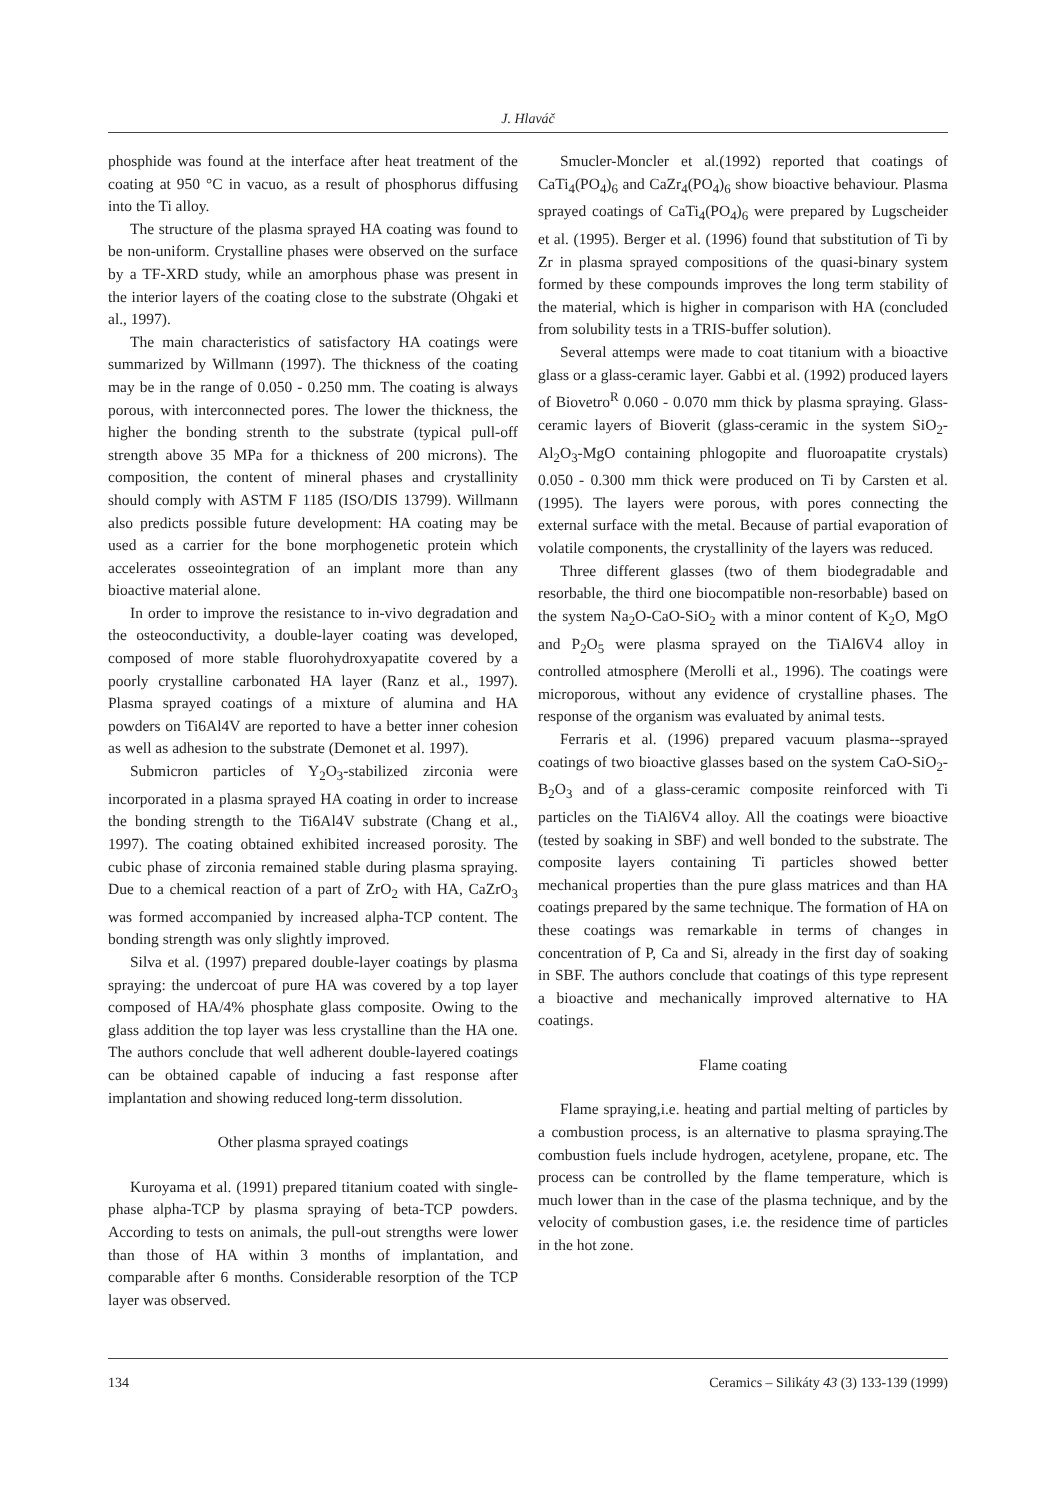J. Hlaváč
phosphide was found at the interface after heat treatment of the coating at 950 °C in vacuo, as a result of phosphorus diffusing into the Ti alloy.
The structure of the plasma sprayed HA coating was found to be non-uniform. Crystalline phases were observed on the surface by a TF-XRD study, while an amorphous phase was present in the interior layers of the coating close to the substrate (Ohgaki et al., 1997).
The main characteristics of satisfactory HA coatings were summarized by Willmann (1997). The thickness of the coating may be in the range of 0.050 - 0.250 mm. The coating is always porous, with interconnected pores. The lower the thickness, the higher the bonding strenth to the substrate (typical pull-off strength above 35 MPa for a thickness of 200 microns). The composition, the content of mineral phases and crystallinity should comply with ASTM F 1185 (ISO/DIS 13799). Willmann also predicts possible future development: HA coating may be used as a carrier for the bone morphogenetic protein which accelerates osseointegration of an implant more than any bioactive material alone.
In order to improve the resistance to in-vivo degradation and the osteoconductivity, a double-layer coating was developed, composed of more stable fluorohydroxyapatite covered by a poorly crystalline carbonated HA layer (Ranz et al., 1997). Plasma sprayed coatings of a mixture of alumina and HA powders on Ti6Al4V are reported to have a better inner cohesion as well as adhesion to the substrate (Demonet et al. 1997).
Submicron particles of Y<sub>2</sub>O<sub>3</sub>-stabilized zirconia were incorporated in a plasma sprayed HA coating in order to increase the bonding strength to the Ti6Al4V substrate (Chang et al., 1997). The coating obtained exhibited increased porosity. The cubic phase of zirconia remained stable during plasma spraying. Due to a chemical reaction of a part of ZrO<sub>2</sub> with HA, CaZrO<sub>3</sub> was formed accompanied by increased alpha-TCP content. The bonding strength was only slightly improved.
Silva et al. (1997) prepared double-layer coatings by plasma spraying: the undercoat of pure HA was covered by a top layer composed of HA/4% phosphate glass composite. Owing to the glass addition the top layer was less crystalline than the HA one. The authors conclude that well adherent double-layered coatings can be obtained capable of inducing a fast response after implantation and showing reduced long-term dissolution.
Other plasma sprayed coatings
Kuroyama et al. (1991) prepared titanium coated with single-phase alpha-TCP by plasma spraying of beta-TCP powders. According to tests on animals, the pull-out strengths were lower than those of HA within 3 months of implantation, and comparable after 6 months. Considerable resorption of the TCP layer was observed.
Smucler-Moncler et al.(1992) reported that coatings of CaTi<sub>4</sub>(PO<sub>4</sub>)<sub>6</sub> and CaZr<sub>4</sub>(PO<sub>4</sub>)<sub>6</sub> show bioactive behaviour. Plasma sprayed coatings of CaTi<sub>4</sub>(PO<sub>4</sub>)<sub>6</sub> were prepared by Lugscheider et al. (1995). Berger et al. (1996) found that substitution of Ti by Zr in plasma sprayed compositions of the quasi-binary system formed by these compounds improves the long term stability of the material, which is higher in comparison with HA (concluded from solubility tests in a TRIS-buffer solution).
Several attemps were made to coat titanium with a bioactive glass or a glass-ceramic layer. Gabbi et al. (1992) produced layers of Biovetro<sup>R</sup> 0.060 - 0.070 mm thick by plasma spraying. Glass-ceramic layers of Bioverit (glass-ceramic in the system SiO<sub>2</sub>-Al<sub>2</sub>O<sub>3</sub>-MgO containing phlogopite and fluoroapatite crystals) 0.050 - 0.300 mm thick were produced on Ti by Carsten et al. (1995). The layers were porous, with pores connecting the external surface with the metal. Because of partial evaporation of volatile components, the crystallinity of the layers was reduced.
Three different glasses (two of them biodegradable and resorbable, the third one biocompatible non-resorbable) based on the system Na<sub>2</sub>O-CaO-SiO<sub>2</sub> with a minor content of K<sub>2</sub>O, MgO and P<sub>2</sub>O<sub>5</sub> were plasma sprayed on the TiAl6V4 alloy in controlled atmosphere (Merolli et al., 1996). The coatings were microporous, without any evidence of crystalline phases. The response of the organism was evaluated by animal tests.
Ferraris et al. (1996) prepared vacuum plasma--sprayed coatings of two bioactive glasses based on the system CaO-SiO<sub>2</sub>-B<sub>2</sub>O<sub>3</sub> and of a glass-ceramic composite reinforced with Ti particles on the TiAl6V4 alloy. All the coatings were bioactive (tested by soaking in SBF) and well bonded to the substrate. The composite layers containing Ti particles showed better mechanical properties than the pure glass matrices and than HA coatings prepared by the same technique. The formation of HA on these coatings was remarkable in terms of changes in concentration of P, Ca and Si, already in the first day of soaking in SBF. The authors conclude that coatings of this type represent a bioactive and mechanically improved alternative to HA coatings.
Flame coating
Flame spraying,i.e. heating and partial melting of particles by a combustion process, is an alternative to plasma spraying.The combustion fuels include hydrogen, acetylene, propane, etc. The process can be controlled by the flame temperature, which is much lower than in the case of the plasma technique, and by the velocity of combustion gases, i.e. the residence time of particles in the hot zone.
134 Ceramics – Silikáty 43 (3) 133-139 (1999)